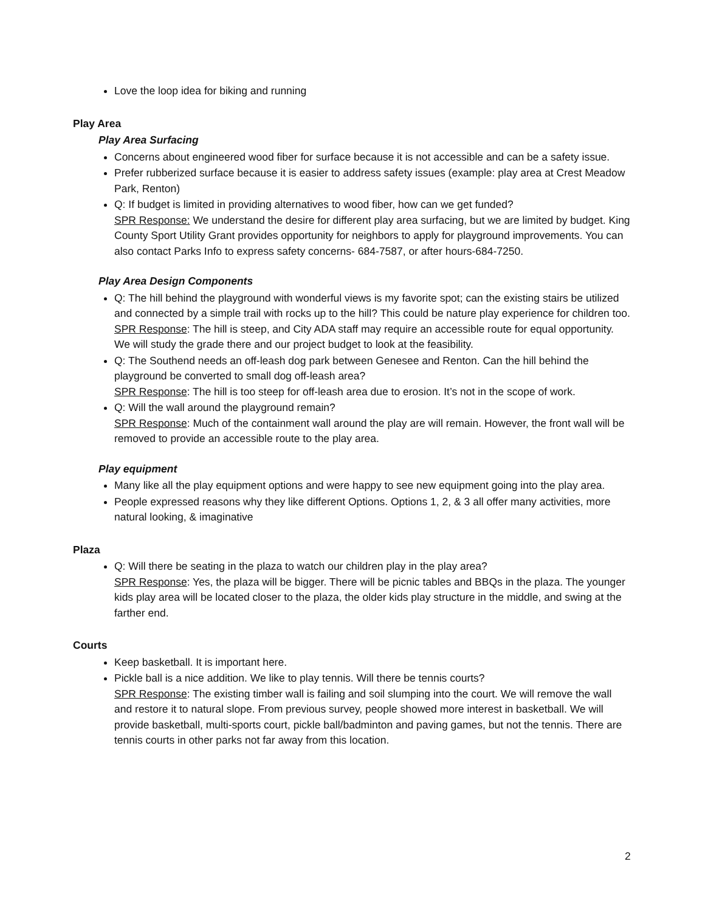Love the loop idea for biking and running
Play Area
Play Area Surfacing
Concerns about engineered wood fiber for surface because it is not accessible and can be a safety issue.
Prefer rubberized surface because it is easier to address safety issues (example: play area at Crest Meadow Park, Renton)
Q: If budget is limited in providing alternatives to wood fiber, how can we get funded?
SPR Response: We understand the desire for different play area surfacing, but we are limited by budget. King County Sport Utility Grant provides opportunity for neighbors to apply for playground improvements. You can also contact Parks Info to express safety concerns- 684-7587, or after hours-684-7250.
Play Area Design Components
Q: The hill behind the playground with wonderful views is my favorite spot; can the existing stairs be utilized and connected by a simple trail with rocks up to the hill? This could be nature play experience for children too.
SPR Response: The hill is steep, and City ADA staff may require an accessible route for equal opportunity. We will study the grade there and our project budget to look at the feasibility.
Q: The Southend needs an off-leash dog park between Genesee and Renton. Can the hill behind the playground be converted to small dog off-leash area?
SPR Response: The hill is too steep for off-leash area due to erosion. It’s not in the scope of work.
Q: Will the wall around the playground remain?
SPR Response: Much of the containment wall around the play are will remain. However, the front wall will be removed to provide an accessible route to the play area.
Play equipment
Many like all the play equipment options and were happy to see new equipment going into the play area.
People expressed reasons why they like different Options. Options 1, 2, & 3 all offer many activities, more natural looking, & imaginative
Plaza
Q: Will there be seating in the plaza to watch our children play in the play area?
SPR Response: Yes, the plaza will be bigger. There will be picnic tables and BBQs in the plaza. The younger kids play area will be located closer to the plaza, the older kids play structure in the middle, and swing at the farther end.
Courts
Keep basketball. It is important here.
Pickle ball is a nice addition. We like to play tennis. Will there be tennis courts?
SPR Response: The existing timber wall is failing and soil slumping into the court. We will remove the wall and restore it to natural slope. From previous survey, people showed more interest in basketball. We will provide basketball, multi-sports court, pickle ball/badminton and paving games, but not the tennis. There are tennis courts in other parks not far away from this location.
2